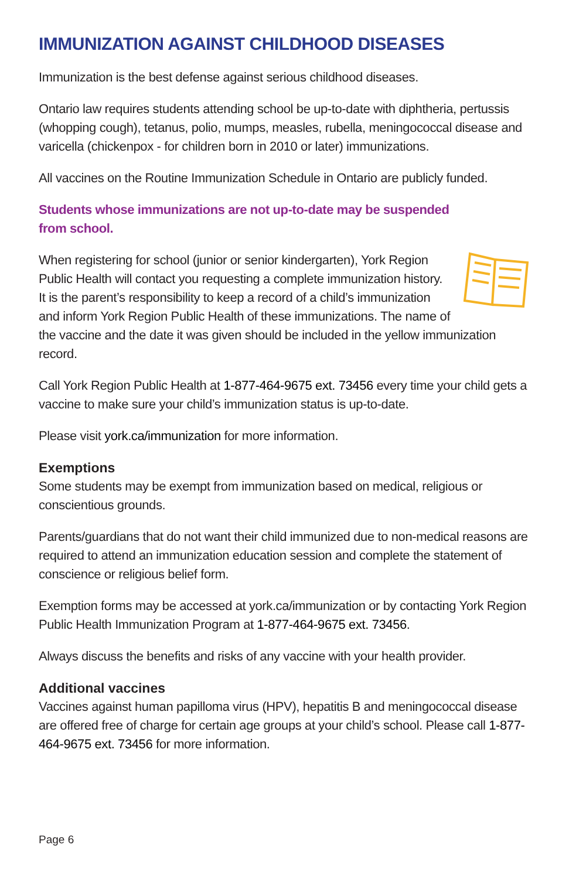IMMUNIZATION AGAINST CHILDHOOD DISEASES
Immunization is the best defense against serious childhood diseases.
Ontario law requires students attending school be up-to-date with diphtheria, pertussis (whopping cough), tetanus, polio, mumps, measles, rubella, meningococcal disease and varicella (chickenpox - for children born in 2010 or later) immunizations.
All vaccines on the Routine Immunization Schedule in Ontario are publicly funded.
Students whose immunizations are not up-to-date may be suspended
from school.
When registering for school (junior or senior kindergarten), York Region Public Health will contact you requesting a complete immunization history. It is the parent’s responsibility to keep a record of a child’s immunization and inform York Region Public Health of these immunizations. The name of the vaccine and the date it was given should be included in the yellow immunization record.
Call York Region Public Health at 1-877-464-9675 ext. 73456 every time your child gets a vaccine to make sure your child’s immunization status is up-to-date.
Please visit york.ca/immunization for more information.
Exemptions
Some students may be exempt from immunization based on medical, religious or conscientious grounds.
Parents/guardians that do not want their child immunized due to non-medical reasons are required to attend an immunization education session and complete the statement of conscience or religious belief form.
Exemption forms may be accessed at york.ca/immunization or by contacting York Region Public Health Immunization Program at 1-877-464-9675 ext. 73456.
Always discuss the benefits and risks of any vaccine with your health provider.
Additional vaccines
Vaccines against human papilloma virus (HPV), hepatitis B and meningococcal disease are offered free of charge for certain age groups at your child’s school. Please call 1-877-464-9675 ext. 73456 for more information.
Page 6